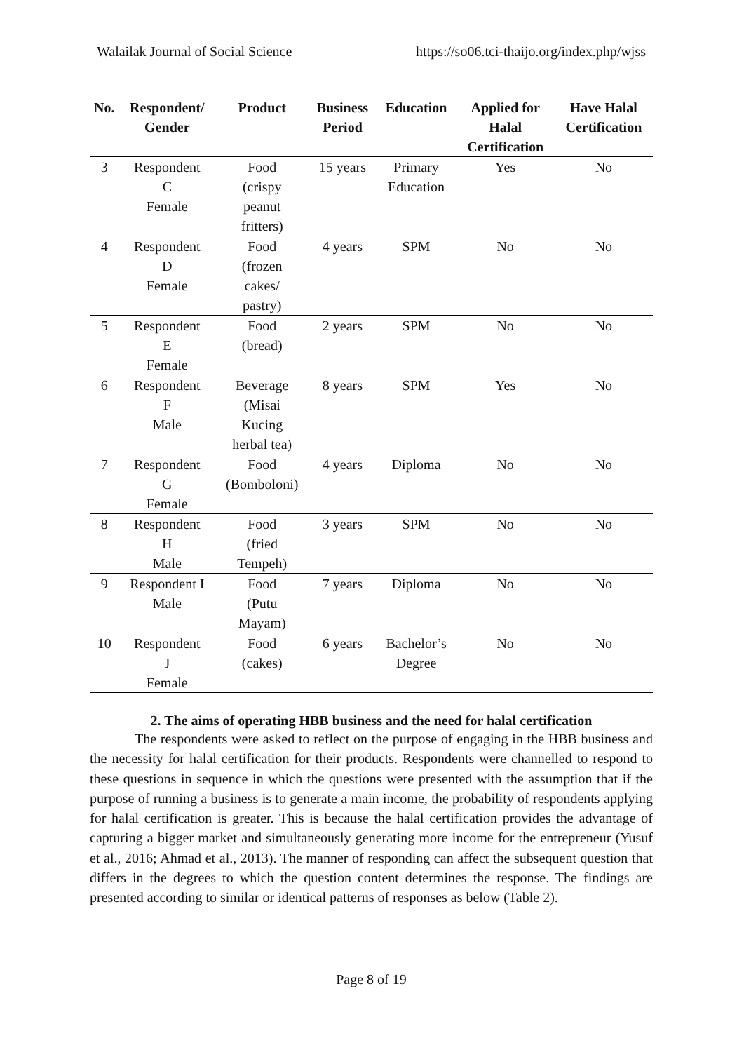Walailak Journal of Social Science https://so06.tci-thaijo.org/index.php/wjss
| No. | Respondent/ Gender | Product | Business Period | Education | Applied for Halal Certification | Have Halal Certification |
| --- | --- | --- | --- | --- | --- | --- |
| 3 | Respondent C Female | Food (crispy peanut fritters) | 15 years | Primary Education | Yes | No |
| 4 | Respondent D Female | Food (frozen cakes/ pastry) | 4 years | SPM | No | No |
| 5 | Respondent E Female | Food (bread) | 2 years | SPM | No | No |
| 6 | Respondent F Male | Beverage (Misai Kucing herbal tea) | 8 years | SPM | Yes | No |
| 7 | Respondent G Female | Food (Bomboloni) | 4 years | Diploma | No | No |
| 8 | Respondent H Male | Food (fried Tempeh) | 3 years | SPM | No | No |
| 9 | Respondent I Male | Food (Putu Mayam) | 7 years | Diploma | No | No |
| 10 | Respondent J Female | Food (cakes) | 6 years | Bachelor’s Degree | No | No |
2. The aims of operating HBB business and the need for halal certification
The respondents were asked to reflect on the purpose of engaging in the HBB business and the necessity for halal certification for their products. Respondents were channelled to respond to these questions in sequence in which the questions were presented with the assumption that if the purpose of running a business is to generate a main income, the probability of respondents applying for halal certification is greater. This is because the halal certification provides the advantage of capturing a bigger market and simultaneously generating more income for the entrepreneur (Yusuf et al., 2016; Ahmad et al., 2013). The manner of responding can affect the subsequent question that differs in the degrees to which the question content determines the response. The findings are presented according to similar or identical patterns of responses as below (Table 2).
Page 8 of 19